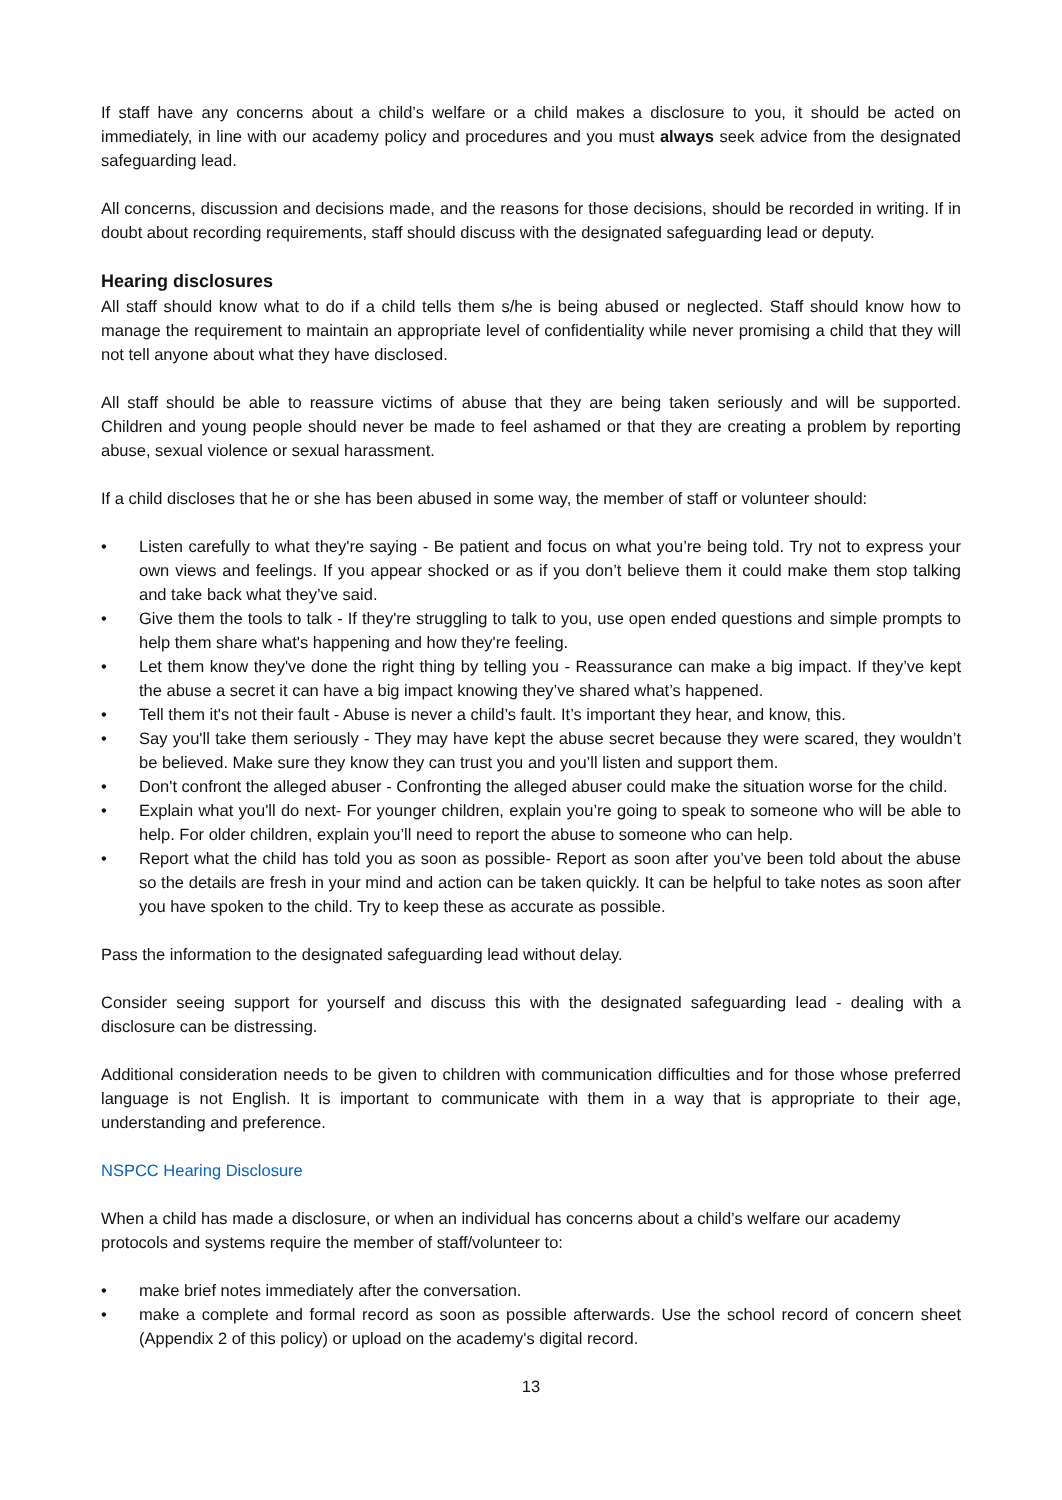If staff have any concerns about a child’s welfare or a child makes a disclosure to you, it should be acted on immediately, in line with our academy policy and procedures and you must always seek advice from the designated safeguarding lead.
All concerns, discussion and decisions made, and the reasons for those decisions, should be recorded in writing. If in doubt about recording requirements, staff should discuss with the designated safeguarding lead or deputy.
Hearing disclosures
All staff should know what to do if a child tells them s/he is being abused or neglected. Staff should know how to manage the requirement to maintain an appropriate level of confidentiality while never promising a child that they will not tell anyone about what they have disclosed.
All staff should be able to reassure victims of abuse that they are being taken seriously and will be supported. Children and young people should never be made to feel ashamed or that they are creating a problem by reporting abuse, sexual violence or sexual harassment.
If a child discloses that he or she has been abused in some way, the member of staff or volunteer should:
• Listen carefully to what they're saying - Be patient and focus on what you’re being told. Try not to express your own views and feelings. If you appear shocked or as if you don’t believe them it could make them stop talking and take back what they’ve said.
• Give them the tools to talk - If they're struggling to talk to you, use open ended questions and simple prompts to help them share what's happening and how they're feeling.
• Let them know they've done the right thing by telling you - Reassurance can make a big impact. If they’ve kept the abuse a secret it can have a big impact knowing they’ve shared what’s happened.
• Tell them it's not their fault - Abuse is never a child’s fault. It’s important they hear, and know, this.
• Say you'll take them seriously - They may have kept the abuse secret because they were scared, they wouldn’t be believed. Make sure they know they can trust you and you’ll listen and support them.
• Don't confront the alleged abuser - Confronting the alleged abuser could make the situation worse for the child.
• Explain what you'll do next- For younger children, explain you’re going to speak to someone who will be able to help. For older children, explain you’ll need to report the abuse to someone who can help.
• Report what the child has told you as soon as possible- Report as soon after you’ve been told about the abuse so the details are fresh in your mind and action can be taken quickly. It can be helpful to take notes as soon after you have spoken to the child. Try to keep these as accurate as possible.
Pass the information to the designated safeguarding lead without delay.
Consider seeing support for yourself and discuss this with the designated safeguarding lead - dealing with a disclosure can be distressing.
Additional consideration needs to be given to children with communication difficulties and for those whose preferred language is not English. It is important to communicate with them in a way that is appropriate to their age, understanding and preference.
NSPCC Hearing Disclosure
When a child has made a disclosure, or when an individual has concerns about a child’s welfare our academy protocols and systems require the member of staff/volunteer to:
• make brief notes immediately after the conversation.
• make a complete and formal record as soon as possible afterwards. Use the school record of concern sheet (Appendix 2 of this policy) or upload on the academy's digital record.
13